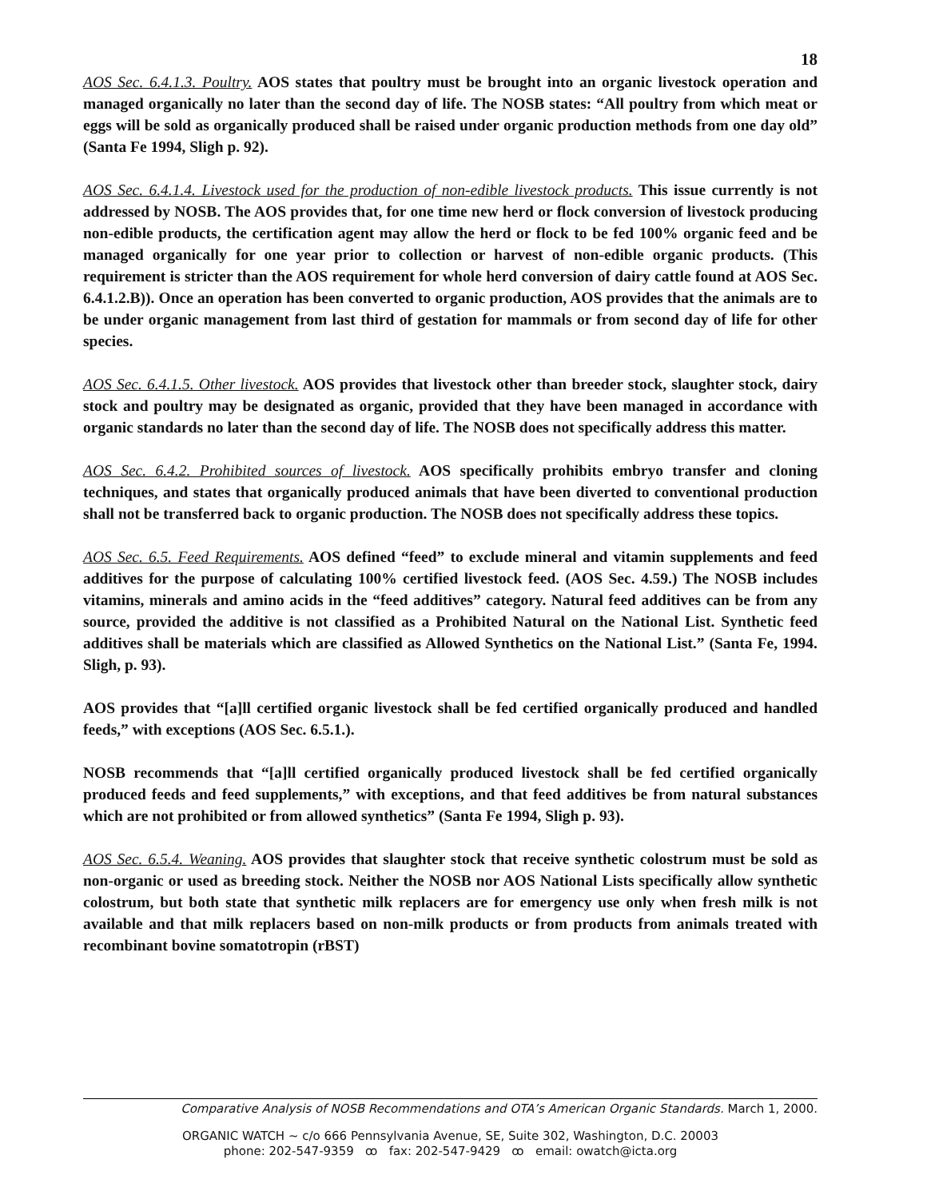18
AOS Sec. 6.4.1.3. Poultry. AOS states that poultry must be brought into an organic livestock operation and managed organically no later than the second day of life. The NOSB states: “All poultry from which meat or eggs will be sold as organically produced shall be raised under organic production methods from one day old” (Santa Fe 1994, Sligh p. 92).
AOS Sec. 6.4.1.4. Livestock used for the production of non-edible livestock products. This issue currently is not addressed by NOSB. The AOS provides that, for one time new herd or flock conversion of livestock producing non-edible products, the certification agent may allow the herd or flock to be fed 100% organic feed and be managed organically for one year prior to collection or harvest of non-edible organic products. (This requirement is stricter than the AOS requirement for whole herd conversion of dairy cattle found at AOS Sec. 6.4.1.2.B)). Once an operation has been converted to organic production, AOS provides that the animals are to be under organic management from last third of gestation for mammals or from second day of life for other species.
AOS Sec. 6.4.1.5. Other livestock. AOS provides that livestock other than breeder stock, slaughter stock, dairy stock and poultry may be designated as organic, provided that they have been managed in accordance with organic standards no later than the second day of life. The NOSB does not specifically address this matter.
AOS Sec. 6.4.2. Prohibited sources of livestock. AOS specifically prohibits embryo transfer and cloning techniques, and states that organically produced animals that have been diverted to conventional production shall not be transferred back to organic production. The NOSB does not specifically address these topics.
AOS Sec. 6.5. Feed Requirements. AOS defined “feed” to exclude mineral and vitamin supplements and feed additives for the purpose of calculating 100% certified livestock feed. (AOS Sec. 4.59.) The NOSB includes vitamins, minerals and amino acids in the “feed additives” category. Natural feed additives can be from any source, provided the additive is not classified as a Prohibited Natural on the National List. Synthetic feed additives shall be materials which are classified as Allowed Synthetics on the National List.” (Santa Fe, 1994. Sligh, p. 93).
AOS provides that “[a]ll certified organic livestock shall be fed certified organically produced and handled feeds,” with exceptions (AOS Sec. 6.5.1.).
NOSB recommends that “[a]ll certified organically produced livestock shall be fed certified organically produced feeds and feed supplements,” with exceptions, and that feed additives be from natural substances which are not prohibited or from allowed synthetics” (Santa Fe 1994, Sligh p. 93).
AOS Sec. 6.5.4. Weaning. AOS provides that slaughter stock that receive synthetic colostrum must be sold as non-organic or used as breeding stock. Neither the NOSB nor AOS National Lists specifically allow synthetic colostrum, but both state that synthetic milk replacers are for emergency use only when fresh milk is not available and that milk replacers based on non-milk products or from products from animals treated with recombinant bovine somatotropin (rBST)
Comparative Analysis of NOSB Recommendations and OTA’s American Organic Standards. March 1, 2000.
ORGANIC WATCH ~ c/o 666 Pennsylvania Avenue, SE, Suite 302, Washington, D.C. 20003
phone: 202-547-9359 ꝏ fax: 202-547-9429 ꝏ email: owatch@icta.org